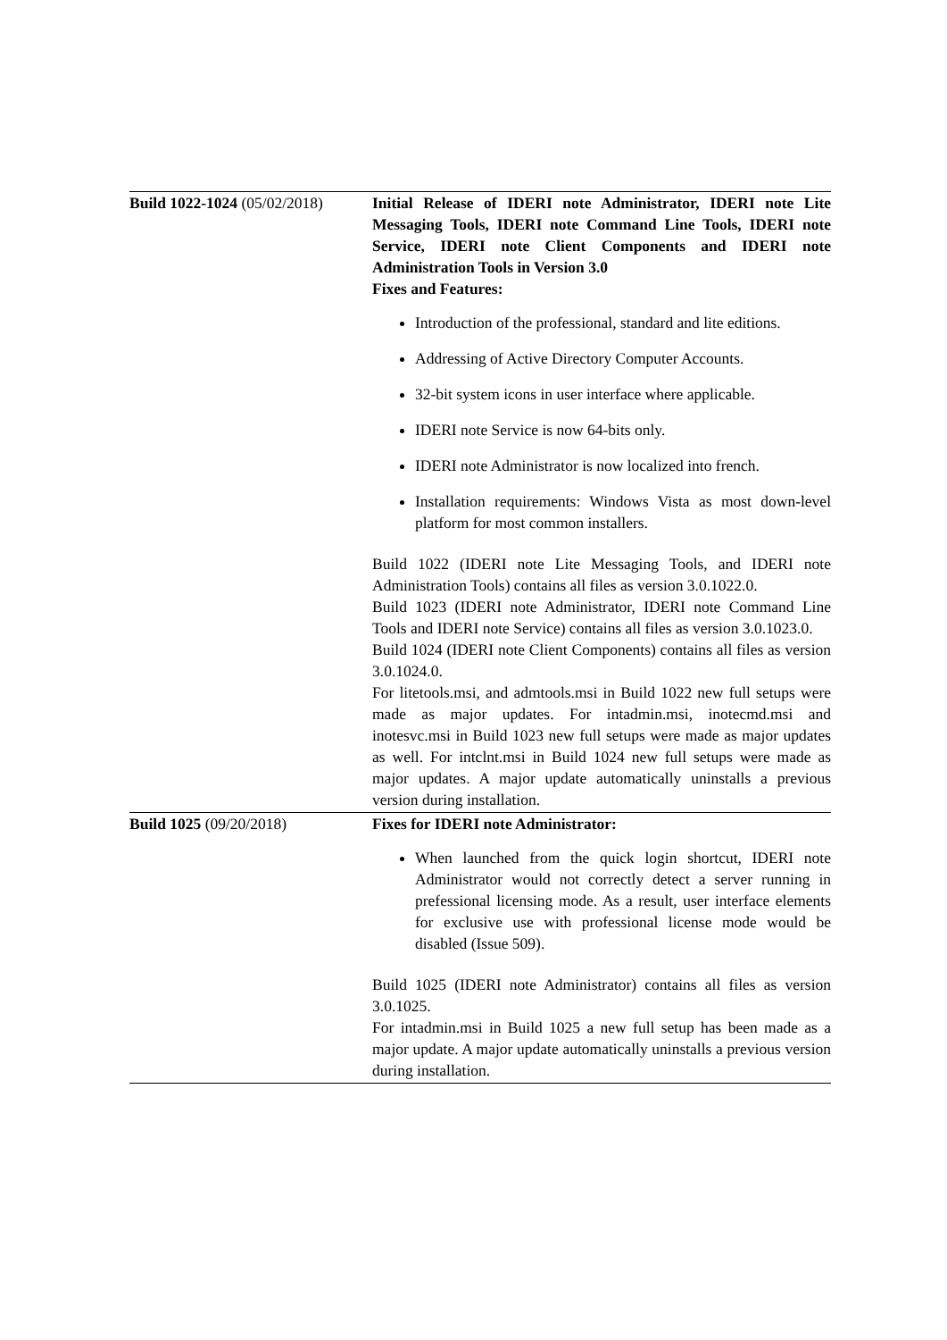| Build 1022-1024 (05/02/2018) | Initial Release of IDERI note Administrator, IDERI note Lite Messaging Tools, IDERI note Command Line Tools, IDERI note Service, IDERI note Client Components and IDERI note Administration Tools in Version 3.0 Fixes and Features: Introduction of the professional, standard and lite editions. Addressing of Active Directory Computer Accounts. 32-bit system icons in user interface where applicable. IDERI note Service is now 64-bits only. IDERI note Administrator is now localized into french. Installation requirements: Windows Vista as most down-level platform for most common installers. Build 1022 (IDERI note Lite Messaging Tools, and IDERI note Administration Tools) contains all files as version 3.0.1022.0. Build 1023 (IDERI note Administrator, IDERI note Command Line Tools and IDERI note Service) contains all files as version 3.0.1023.0. Build 1024 (IDERI note Client Components) contains all files as version 3.0.1024.0. For litetools.msi, and admtools.msi in Build 1022 new full setups were made as major updates. For intadmin.msi, inotecmd.msi and inotesvc.msi in Build 1023 new full setups were made as major updates as well. For intclnt.msi in Build 1024 new full setups were made as major updates. A major update automatically uninstalls a previous version during installation. |
| Build 1025 (09/20/2018) | Fixes for IDERI note Administrator: When launched from the quick login shortcut, IDERI note Administrator would not correctly detect a server running in prefessional licensing mode. As a result, user interface elements for exclusive use with professional license mode would be disabled (Issue 509). Build 1025 (IDERI note Administrator) contains all files as version 3.0.1025. For intadmin.msi in Build 1025 a new full setup has been made as a major update. A major update automatically uninstalls a previous version during installation. |